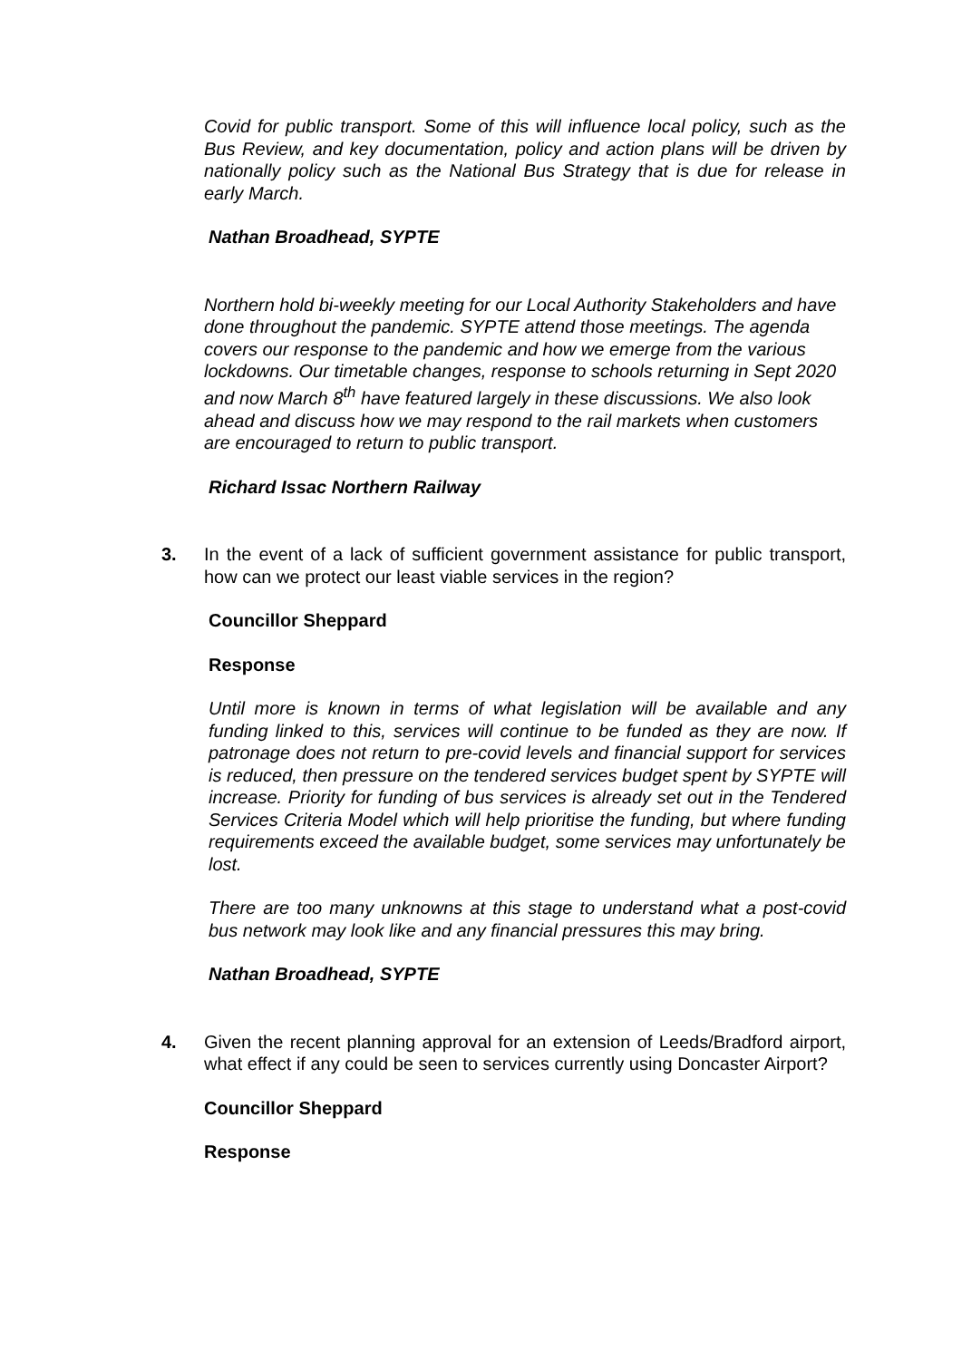Covid for public transport. Some of this will influence local policy, such as the Bus Review, and key documentation, policy and action plans will be driven by nationally policy such as the National Bus Strategy that is due for release in early March.
Nathan Broadhead, SYPTE
Northern hold bi-weekly meeting for our Local Authority Stakeholders and have done throughout the pandemic. SYPTE attend those meetings. The agenda covers our response to the pandemic and how we emerge from the various lockdowns. Our timetable changes, response to schools returning in Sept 2020 and now March 8<sup>th</sup> have featured largely in these discussions. We also look ahead and discuss how we may respond to the rail markets when customers are encouraged to return to public transport.
Richard Issac Northern Railway
3. In the event of a lack of sufficient government assistance for public transport, how can we protect our least viable services in the region?
Councillor Sheppard
Response
Until more is known in terms of what legislation will be available and any funding linked to this, services will continue to be funded as they are now. If patronage does not return to pre-covid levels and financial support for services is reduced, then pressure on the tendered services budget spent by SYPTE will increase. Priority for funding of bus services is already set out in the Tendered Services Criteria Model which will help prioritise the funding, but where funding requirements exceed the available budget, some services may unfortunately be lost.
There are too many unknowns at this stage to understand what a post-covid bus network may look like and any financial pressures this may bring.
Nathan Broadhead, SYPTE
4. Given the recent planning approval for an extension of Leeds/Bradford airport, what effect if any could be seen to services currently using Doncaster Airport?
Councillor Sheppard
Response